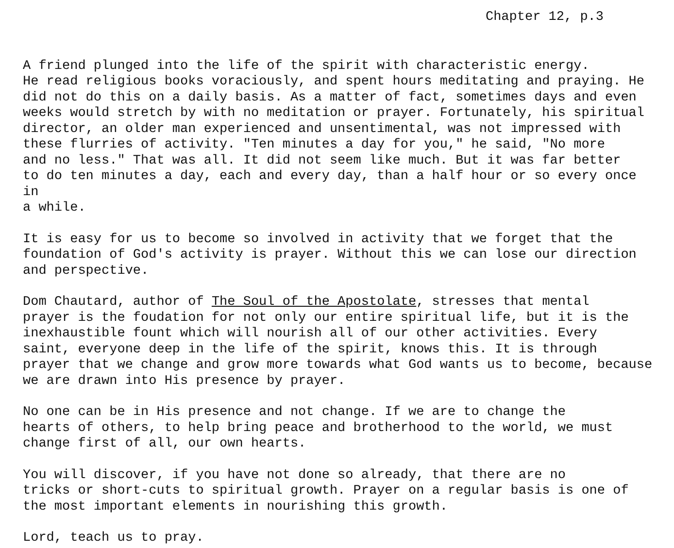Chapter 12, p.3
A friend plunged into the life of the spirit with characteristic energy. He read religious books voraciously, and spent hours meditating and praying. He did not do this on a daily basis. As a matter of fact, sometimes days and even weeks would stretch by with no meditation or prayer. Fortunately, his spiritual director, an older man experienced and unsentimental, was not impressed with these flurries of activity. "Ten minutes a day for you," he said, "No more and no less." That was all. It did not seem like much. But it was far better to do ten minutes a day, each and every day, than a half hour or so every once in a while.
It is easy for us to become so involved in activity that we forget that the foundation of God's activity is prayer. Without this we can lose our direction and perspective.
Dom Chautard, author of The Soul of the Apostolate, stresses that mental prayer is the foudation for not only our entire spiritual life, but it is the inexhaustible fount which will nourish all of our other activities. Every saint, everyone deep in the life of the spirit, knows this. It is through prayer that we change and grow more towards what God wants us to become, because we are drawn into His presence by prayer.
No one can be in His presence and not change. If we are to change the hearts of others, to help bring peace and brotherhood to the world, we must change first of all, our own hearts.
You will discover, if you have not done so already, that there are no tricks or short-cuts to spiritual growth. Prayer on a regular basis is one of the most important elements in nourishing this growth.
Lord, teach us to pray.